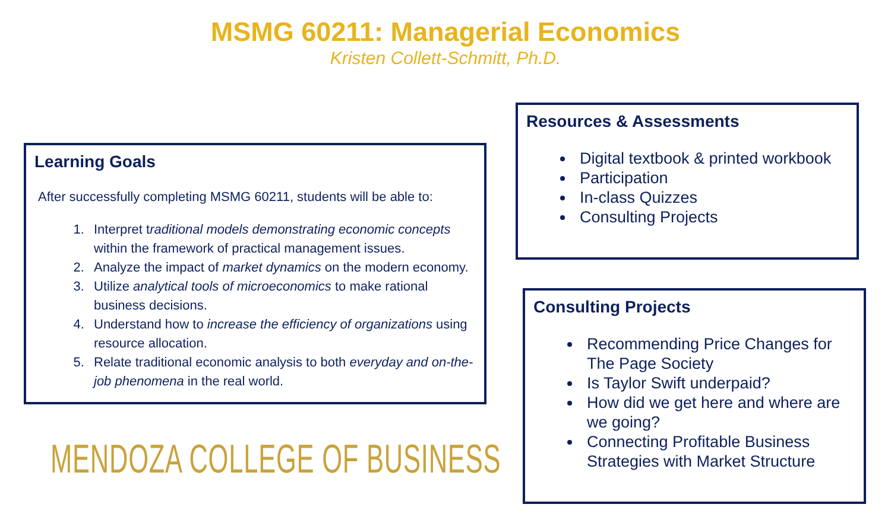MSMG 60211: Managerial Economics
Kristen Collett-Schmitt, Ph.D.
Learning Goals
After successfully completing MSMG 60211, students will be able to:
1. Interpret traditional models demonstrating economic concepts within the framework of practical management issues.
2. Analyze the impact of market dynamics on the modern economy.
3. Utilize analytical tools of microeconomics to make rational business decisions.
4. Understand how to increase the efficiency of organizations using resource allocation.
5. Relate traditional economic analysis to both everyday and on-the-job phenomena in the real world.
Resources & Assessments
Digital textbook & printed workbook
Participation
In-class Quizzes
Consulting Projects
Consulting Projects
Recommending Price Changes for The Page Society
Is Taylor Swift underpaid?
How did we get here and where are we going?
Connecting Profitable Business Strategies with Market Structure
MENDOZA COLLEGE OF BUSINESS